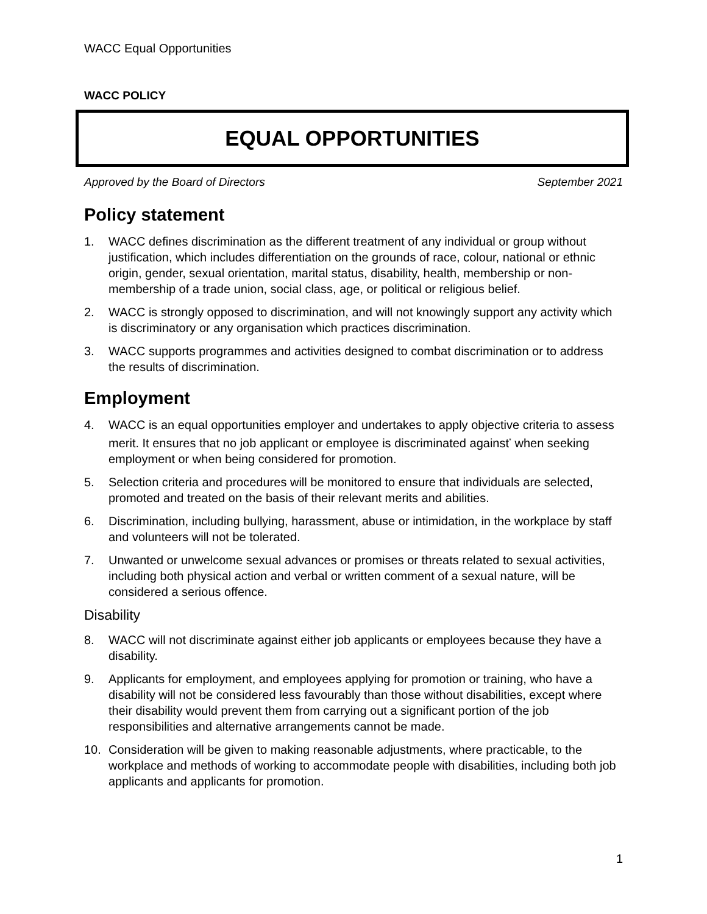WACC Equal Opportunities
WACC POLICY
EQUAL OPPORTUNITIES
Approved by the Board of Directors September 2021
Policy statement
1. WACC defines discrimination as the different treatment of any individual or group without justification, which includes differentiation on the grounds of race, colour, national or ethnic origin, gender, sexual orientation, marital status, disability, health, membership or non-membership of a trade union, social class, age, or political or religious belief.
2. WACC is strongly opposed to discrimination, and will not knowingly support any activity which is discriminatory or any organisation which practices discrimination.
3. WACC supports programmes and activities designed to combat discrimination or to address the results of discrimination.
Employment
4. WACC is an equal opportunities employer and undertakes to apply objective criteria to assess merit. It ensures that no job applicant or employee is discriminated against<sup>*</sup> when seeking employment or when being considered for promotion.
5. Selection criteria and procedures will be monitored to ensure that individuals are selected, promoted and treated on the basis of their relevant merits and abilities.
6. Discrimination, including bullying, harassment, abuse or intimidation, in the workplace by staff and volunteers will not be tolerated.
7. Unwanted or unwelcome sexual advances or promises or threats related to sexual activities, including both physical action and verbal or written comment of a sexual nature, will be considered a serious offence.
Disability
8. WACC will not discriminate against either job applicants or employees because they have a disability.
9. Applicants for employment, and employees applying for promotion or training, who have a disability will not be considered less favourably than those without disabilities, except where their disability would prevent them from carrying out a significant portion of the job responsibilities and alternative arrangements cannot be made.
10. Consideration will be given to making reasonable adjustments, where practicable, to the workplace and methods of working to accommodate people with disabilities, including both job applicants and applicants for promotion.
1